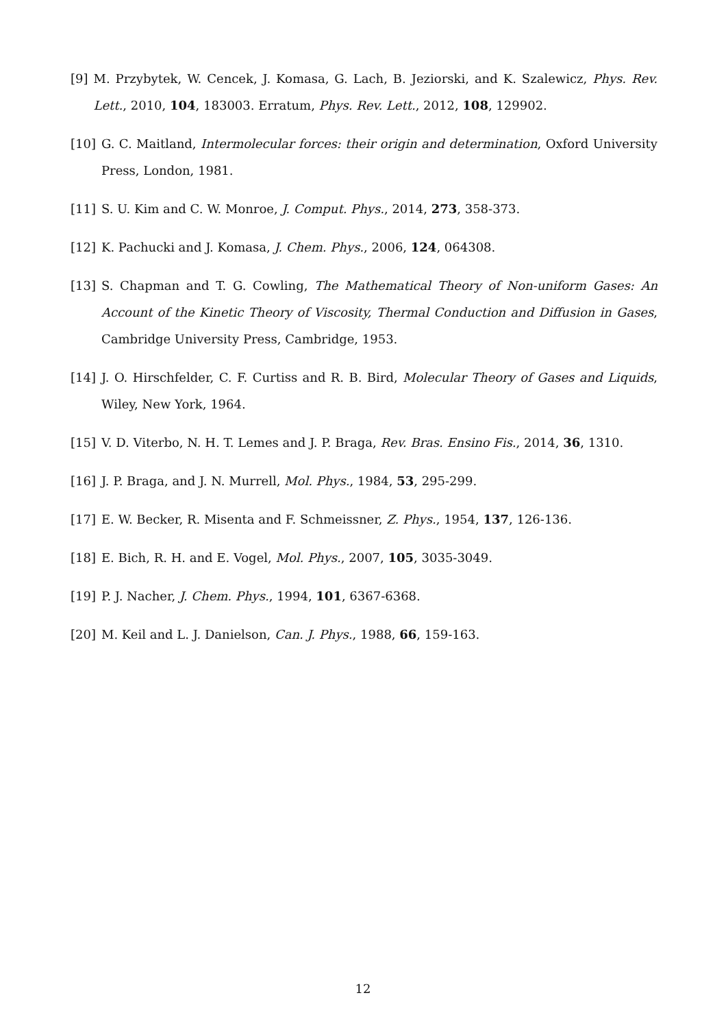[9] M. Przybytek, W. Cencek, J. Komasa, G. Lach, B. Jeziorski, and K. Szalewicz, Phys. Rev. Lett., 2010, 104, 183003. Erratum, Phys. Rev. Lett., 2012, 108, 129902.
[10] G. C. Maitland, Intermolecular forces: their origin and determination, Oxford University Press, London, 1981.
[11] S. U. Kim and C. W. Monroe, J. Comput. Phys., 2014, 273, 358-373.
[12] K. Pachucki and J. Komasa, J. Chem. Phys., 2006, 124, 064308.
[13] S. Chapman and T. G. Cowling, The Mathematical Theory of Non-uniform Gases: An Account of the Kinetic Theory of Viscosity, Thermal Conduction and Diffusion in Gases, Cambridge University Press, Cambridge, 1953.
[14] J. O. Hirschfelder, C. F. Curtiss and R. B. Bird, Molecular Theory of Gases and Liquids, Wiley, New York, 1964.
[15] V. D. Viterbo, N. H. T. Lemes and J. P. Braga, Rev. Bras. Ensino Fis., 2014, 36, 1310.
[16] J. P. Braga, and J. N. Murrell, Mol. Phys., 1984, 53, 295-299.
[17] E. W. Becker, R. Misenta and F. Schmeissner, Z. Phys., 1954, 137, 126-136.
[18] E. Bich, R. H. and E. Vogel, Mol. Phys., 2007, 105, 3035-3049.
[19] P. J. Nacher, J. Chem. Phys., 1994, 101, 6367-6368.
[20] M. Keil and L. J. Danielson, Can. J. Phys., 1988, 66, 159-163.
12